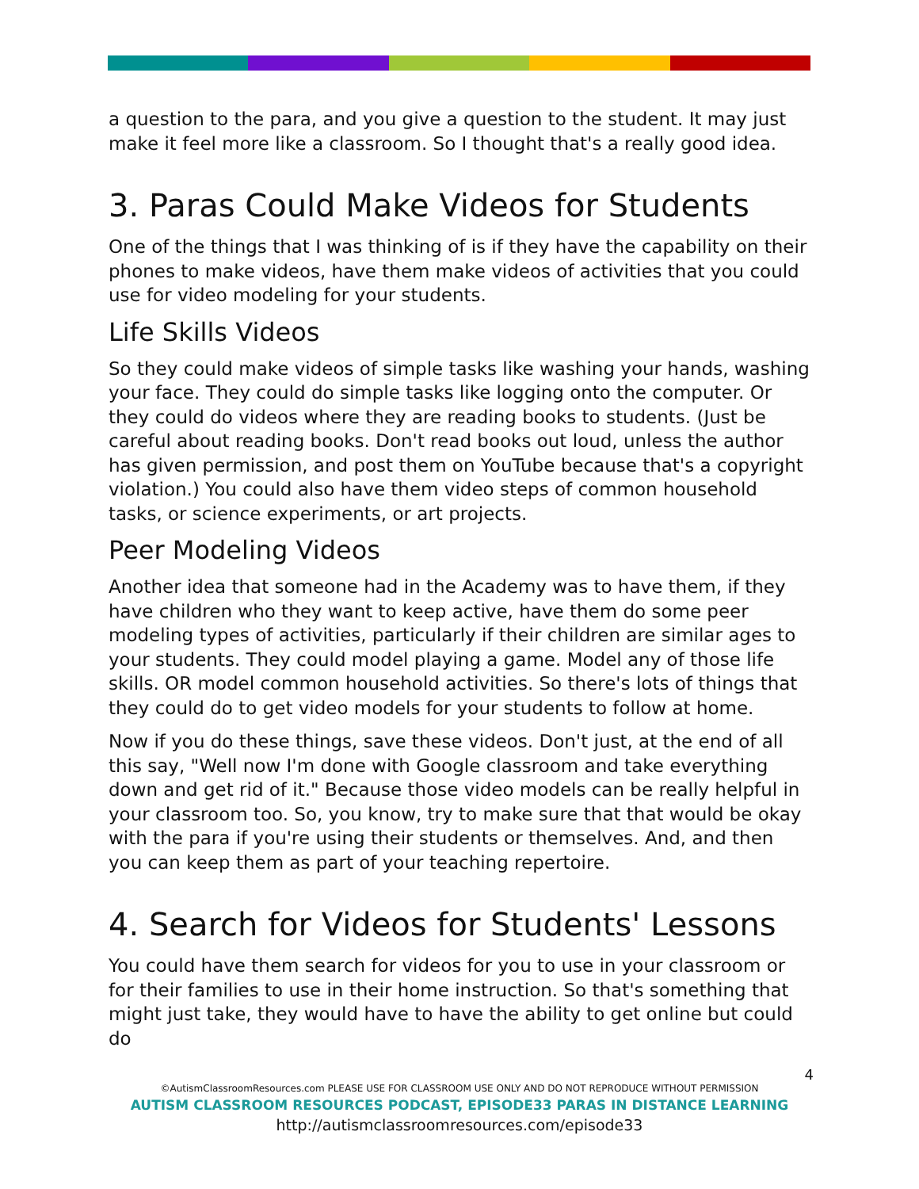a question to the para, and you give a question to the student. It may just make it feel more like a classroom. So I thought that's a really good idea.
3. Paras Could Make Videos for Students
One of the things that I was thinking of is if they have the capability on their phones to make videos, have them make videos of activities that you could use for video modeling for your students.
Life Skills Videos
So they could make videos of simple tasks like washing your hands, washing your face. They could do simple tasks like logging onto the computer. Or they could do videos where they are reading books to students. (Just be careful about reading books. Don't read books out loud, unless the author has given permission, and post them on YouTube because that's a copyright violation.) You could also have them video steps of common household tasks, or science experiments, or art projects.
Peer Modeling Videos
Another idea that someone had in the Academy was to have them, if they have children who they want to keep active, have them do some peer modeling types of activities, particularly if their children are similar ages to your students. They could model playing a game. Model any of those life skills. OR model common household activities. So there's lots of things that they could do to get video models for your students to follow at home.
Now if you do these things, save these videos. Don't just, at the end of all this say, "Well now I'm done with Google classroom and take everything down and get rid of it." Because those video models can be really helpful in your classroom too. So, you know, try to make sure that that would be okay with the para if you're using their students or themselves. And, and then you can keep them as part of your teaching repertoire.
4. Search for Videos for Students' Lessons
You could have them search for videos for you to use in your classroom or for their families to use in their home instruction. So that's something that might just take, they would have to have the ability to get online but could do
4
©AutismClassroomResources.com PLEASE USE FOR CLASSROOM USE ONLY AND DO NOT REPRODUCE WITHOUT PERMISSION
AUTISM CLASSROOM RESOURCES PODCAST, EPISODE33 PARAS IN DISTANCE LEARNING
http://autismclassroomresources.com/episode33